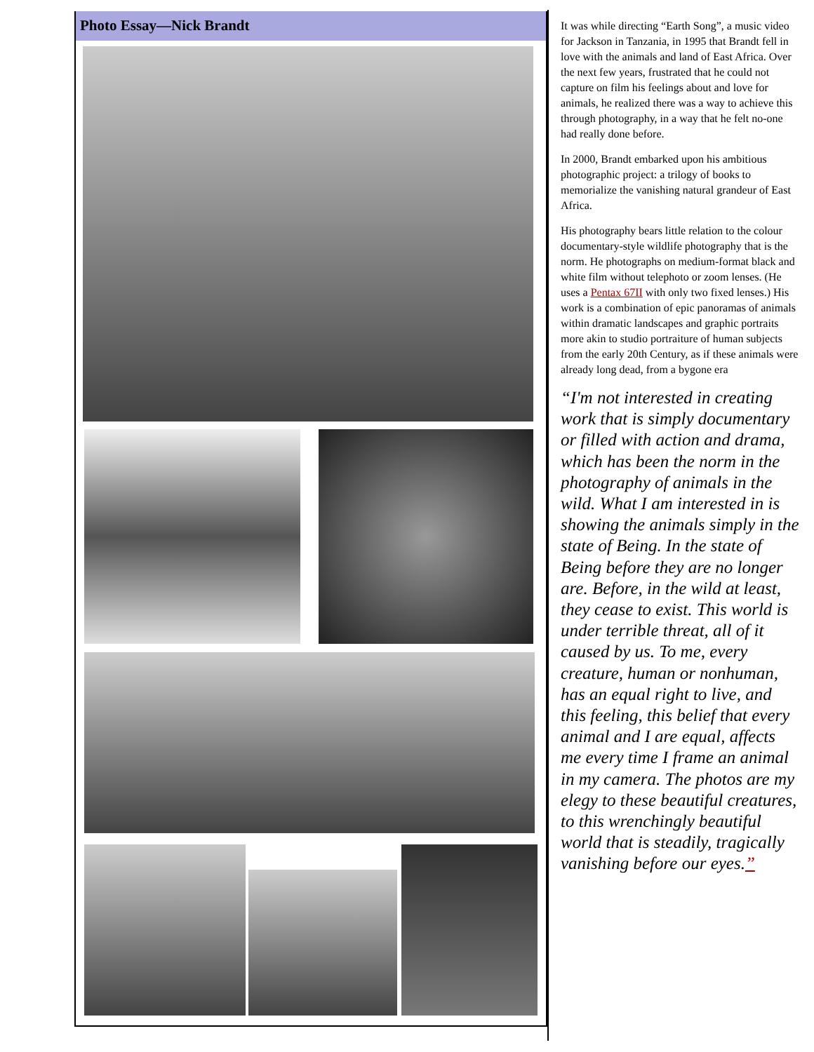Photo Essay—Nick Brandt
It was while directing “Earth Song”, a music video for Jackson in Tanzania, in 1995 that Brandt fell in love with the animals and land of East Africa. Over the next few years, frustrated that he could not capture on film his feelings about and love for animals, he realized there was a way to achieve this through photography, in a way that he felt no-one had really done before.
In 2000, Brandt embarked upon his ambitious photographic project: a trilogy of books to memorialize the vanishing natural grandeur of East Africa.
His photography bears little relation to the colour documentary-style wildlife photography that is the norm. He photographs on medium-format black and white film without telephoto or zoom lenses. (He uses a Pentax 67II with only two fixed lenses.) His work is a combination of epic panoramas of animals within dramatic landscapes and graphic portraits more akin to studio portraiture of human subjects from the early 20th Century, as if these animals were already long dead, from a bygone era
“I'm not interested in creating work that is simply documentary or filled with action and drama, which has been the norm in the photography of animals in the wild. What I am interested in is showing the animals simply in the state of Being. In the state of Being before they are no longer are. Before, in the wild at least, they cease to exist. This world is under terrible threat, all of it caused by us. To me, every creature, human or nonhuman, has an equal right to live, and this feeling, this belief that every animal and I are equal, affects me every time I frame an animal in my camera. The photos are my elegy to these beautiful creatures, to this wrenchingly beautiful world that is steadily, tragically vanishing before our eyes.”